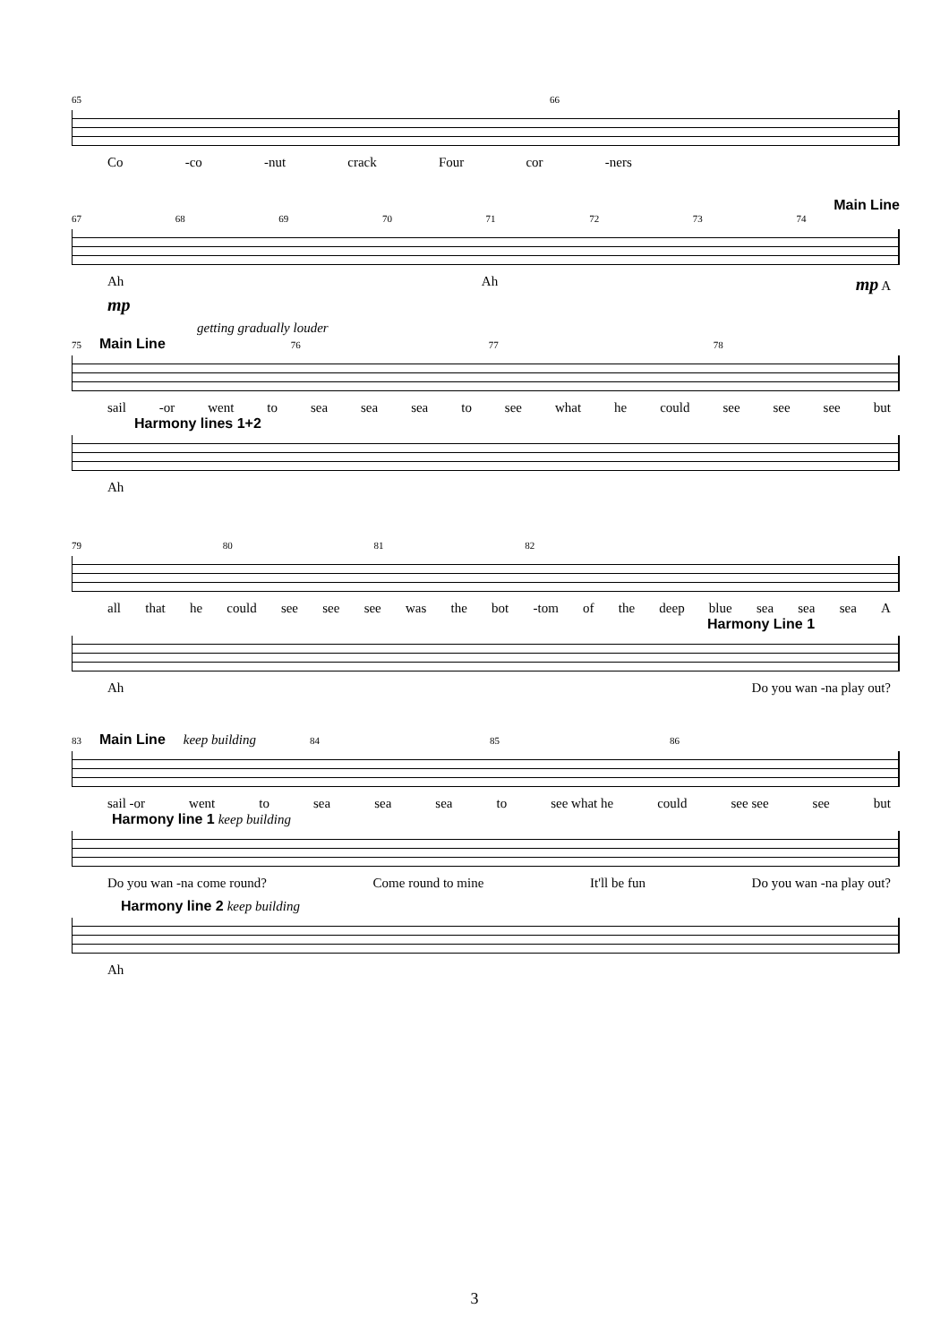65 66
Co -co -nut crack Four cor -ners
Main Line
67 68 69 70 71 72 73 74
Ah Ah mp A
mp
getting gradually louder
75 Main Line 76 77 78
sail -or went to sea sea sea to see what he could see see see but
Harmony lines 1+2
Ah
79 80 81 82
all that he could see see see was the bot -tom of the deep blue sea sea sea A
Harmony Line 1
Ah Do you wan -na play out?
83 Main Line keep building 84 85 86
sail -or went to sea sea sea to see what he could see see see but
Harmony line 1 keep building
Do you wan -na come round? Come round to mine It'll be fun Do you wan -na play out?
Harmony line 2 keep building
Ah
3